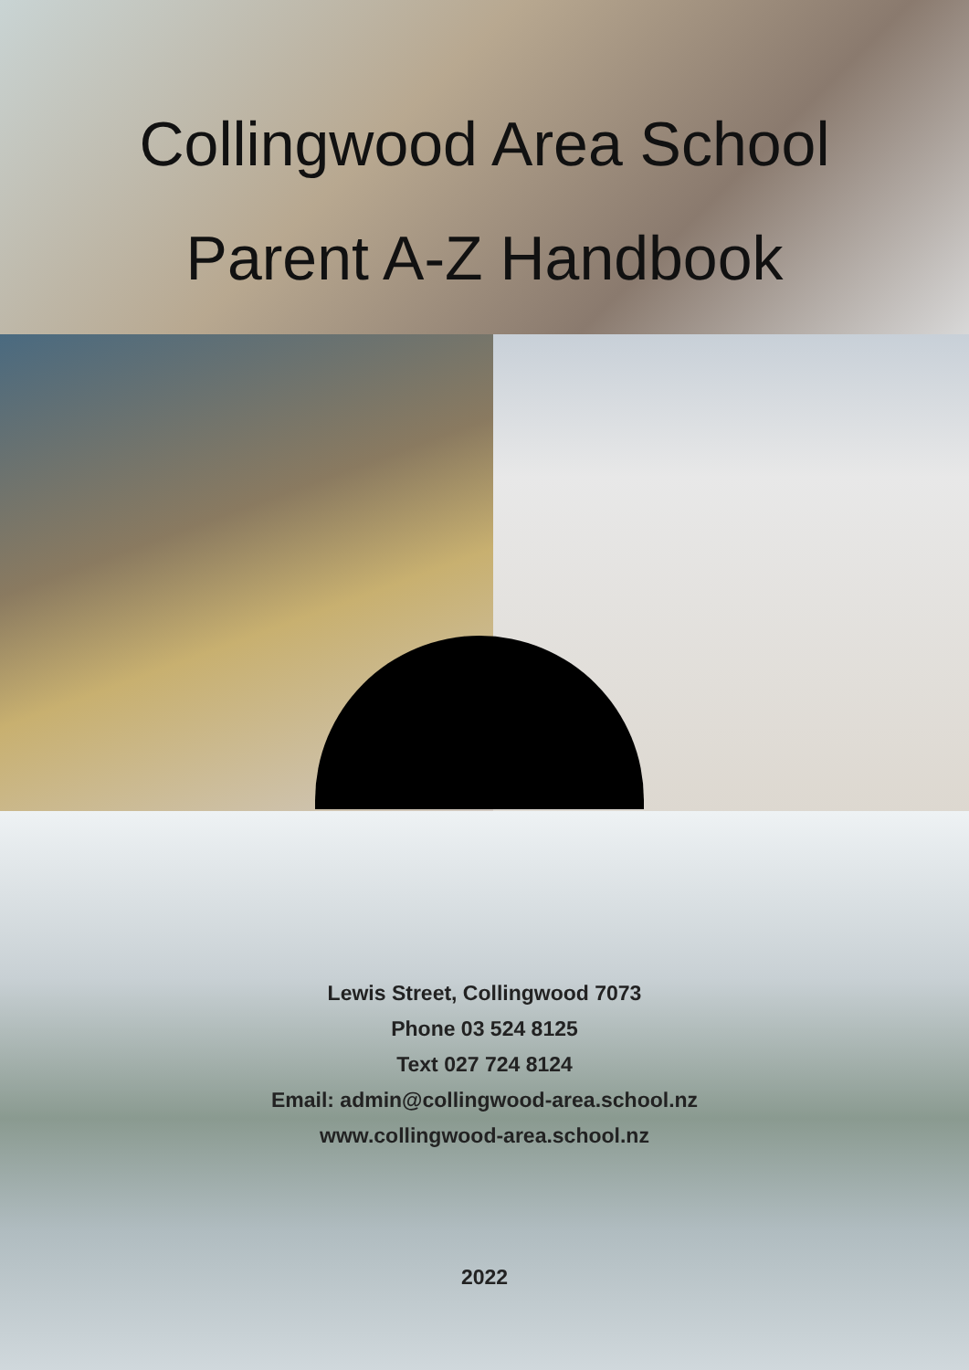Collingwood Area School
Parent A-Z Handbook
Lewis Street, Collingwood 7073
Phone 03 524 8125
Text 027 724 8124
Email: admin@collingwood-area.school.nz
www.collingwood-area.school.nz
2022